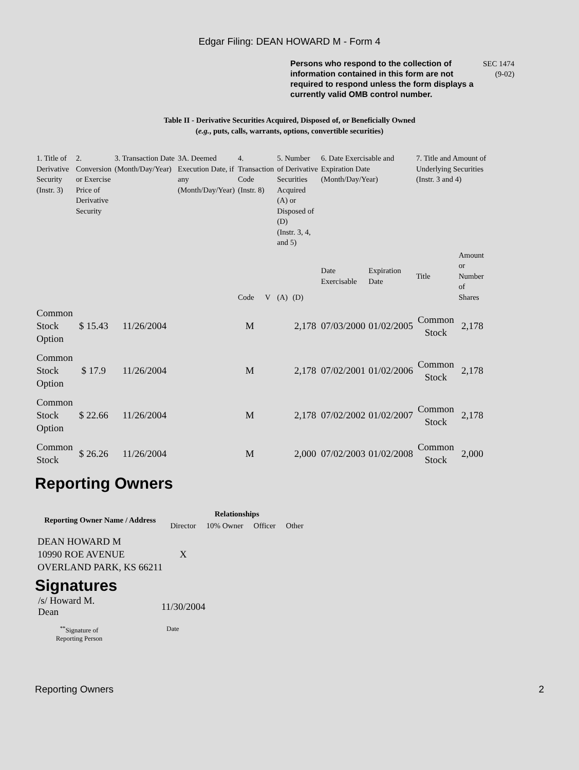Edgar Filing: DEAN HOWARD M - Form 4
Persons who respond to the collection of information contained in this form are not required to respond unless the form displays a currently valid OMB control number.
SEC 1474
(9-02)
Table II - Derivative Securities Acquired, Disposed of, or Beneficially Owned
(e.g., puts, calls, warrants, options, convertible securities)
| 1. Title of Derivative Security (Instr. 3) | 2. Conversion or Exercise Price of Derivative Security | 3. Transaction Date (Month/Day/Year) | 3A. Deemed Execution Date, if any (Month/Day/Year) | 4. Transaction Code (Instr. 8) | | 5. Number of Derivative Securities Acquired (A) or Disposed of (D) (Instr. 3, 4, and 5) | | 6. Date Exercisable and Expiration Date (Month/Day/Year) | | 7. Title and Amount of Underlying Securities (Instr. 3 and 4) | |
| --- | --- | --- | --- | --- | --- | --- | --- | --- | --- | --- | --- |
| | | | | Code | V | (A) | (D) | Date Exercisable | Expiration Date | Title | Amount or Number of Shares |
| Common Stock Option | $ 15.43 | 11/26/2004 | | M | | | 2,178 | 07/03/2000 | 01/02/2005 | Common Stock | 2,178 |
| Common Stock Option | $ 17.9 | 11/26/2004 | | M | | | 2,178 | 07/02/2001 | 01/02/2006 | Common Stock | 2,178 |
| Common Stock Option | $ 22.66 | 11/26/2004 | | M | | | 2,178 | 07/02/2002 | 01/02/2007 | Common Stock | 2,178 |
| Common Stock | $ 26.26 | 11/26/2004 | | M | | | 2,000 | 07/02/2003 | 01/02/2008 | Common Stock | 2,000 |
Reporting Owners
| Reporting Owner Name / Address | Relationships | | | |
| --- | --- | --- | --- | --- |
| | Director | 10% Owner | Officer | Other |
| DEAN HOWARD M 10990 ROE AVENUE OVERLAND PARK, KS 66211 | X | | | |
Signatures
/s/ Howard M.
Dean
11/30/2004
<sup>**</sup> Signature of
Reporting Person
Date
Reporting Owners 2